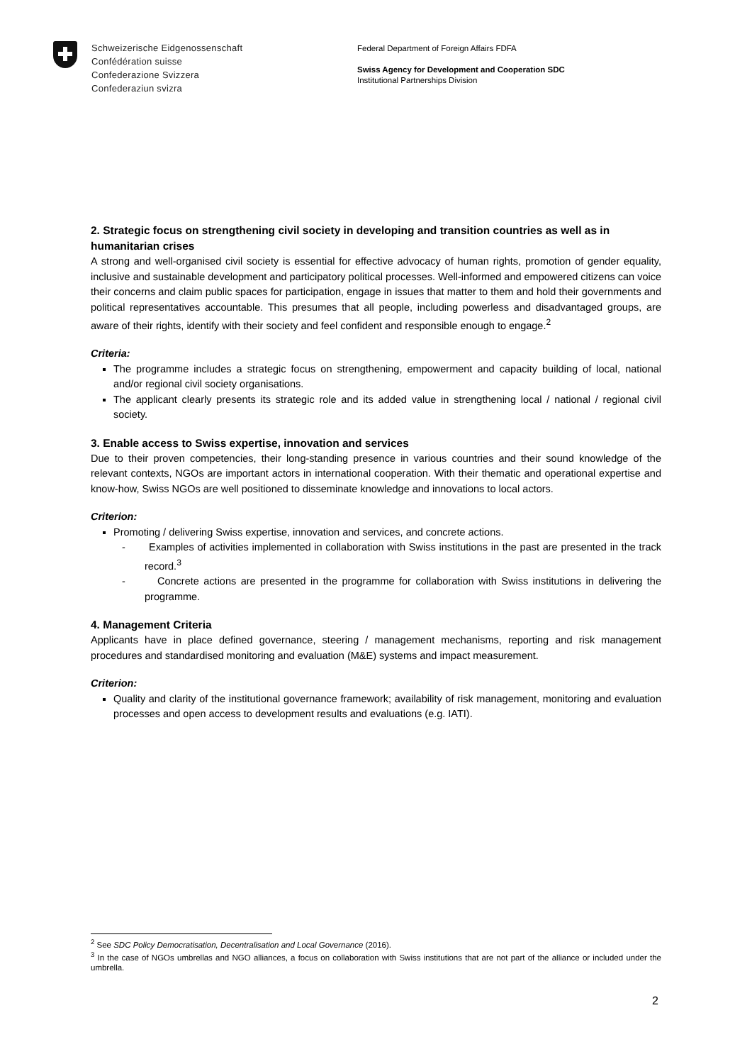Schweizerische Eidgenossenschaft
Confédération suisse
Confederazione Svizzera
Confederaziun svizra
Federal Department of Foreign Affairs FDFA
Swiss Agency for Development and Cooperation SDC
Institutional Partnerships Division
2. Strategic focus on strengthening civil society in developing and transition countries as well as in humanitarian crises
A strong and well-organised civil society is essential for effective advocacy of human rights, promotion of gender equality, inclusive and sustainable development and participatory political processes. Well-informed and empowered citizens can voice their concerns and claim public spaces for participation, engage in issues that matter to them and hold their governments and political representatives accountable. This presumes that all people, including powerless and disadvantaged groups, are aware of their rights, identify with their society and feel confident and responsible enough to engage.<sup>2</sup>
Criteria:
The programme includes a strategic focus on strengthening, empowerment and capacity building of local, national and/or regional civil society organisations.
The applicant clearly presents its strategic role and its added value in strengthening local / national / regional civil society.
3. Enable access to Swiss expertise, innovation and services
Due to their proven competencies, their long-standing presence in various countries and their sound knowledge of the relevant contexts, NGOs are important actors in international cooperation. With their thematic and operational expertise and know-how, Swiss NGOs are well positioned to disseminate knowledge and innovations to local actors.
Criterion:
Promoting / delivering Swiss expertise, innovation and services, and concrete actions.
- Examples of activities implemented in collaboration with Swiss institutions in the past are presented in the track record.<sup>3</sup>
- Concrete actions are presented in the programme for collaboration with Swiss institutions in delivering the programme.
4. Management Criteria
Applicants have in place defined governance, steering / management mechanisms, reporting and risk management procedures and standardised monitoring and evaluation (M&E) systems and impact measurement.
Criterion:
Quality and clarity of the institutional governance framework; availability of risk management, monitoring and evaluation processes and open access to development results and evaluations (e.g. IATI).
<sup>2</sup> See SDC Policy Democratisation, Decentralisation and Local Governance (2016).
<sup>3</sup> In the case of NGOs umbrellas and NGO alliances, a focus on collaboration with Swiss institutions that are not part of the alliance or included under the umbrella.
2